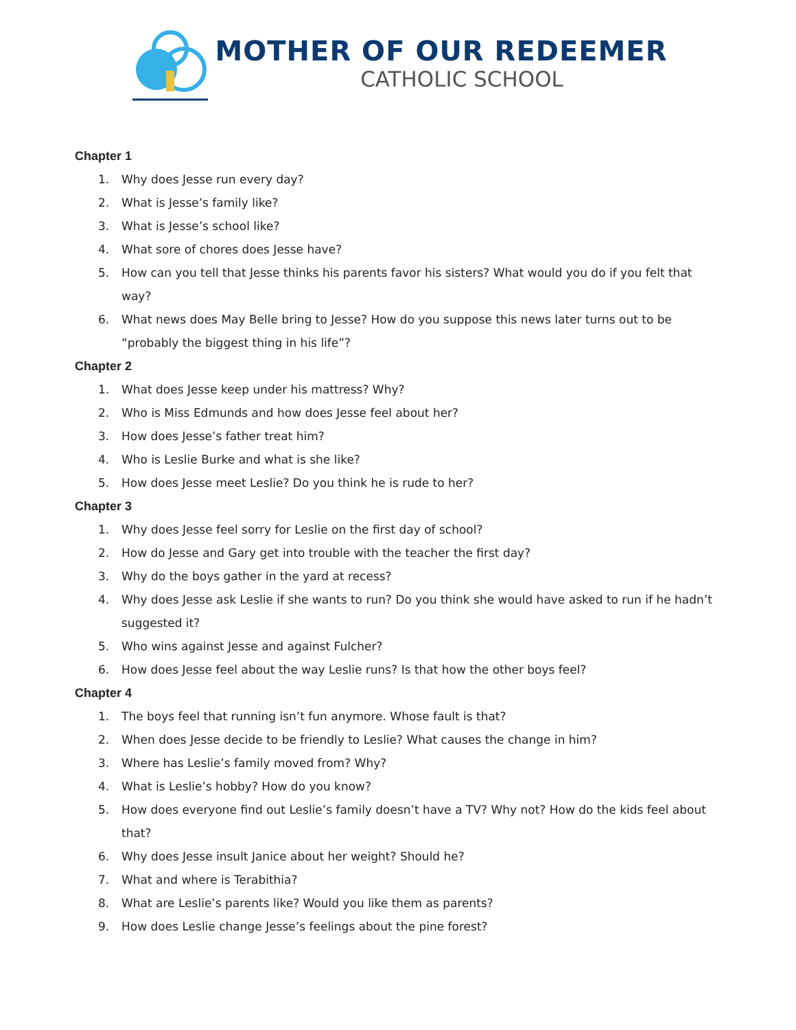MOTHER OF OUR REDEEMER
CATHOLIC SCHOOL
Chapter 1
1. Why does Jesse run every day?
2. What is Jesse’s family like?
3. What is Jesse’s school like?
4. What sore of chores does Jesse have?
5. How can you tell that Jesse thinks his parents favor his sisters? What would you do if you felt that way?
6. What news does May Belle bring to Jesse? How do you suppose this news later turns out to be “probably the biggest thing in his life”?
Chapter 2
1. What does Jesse keep under his mattress? Why?
2. Who is Miss Edmunds and how does Jesse feel about her?
3. How does Jesse’s father treat him?
4. Who is Leslie Burke and what is she like?
5. How does Jesse meet Leslie? Do you think he is rude to her?
Chapter 3
1. Why does Jesse feel sorry for Leslie on the first day of school?
2. How do Jesse and Gary get into trouble with the teacher the first day?
3. Why do the boys gather in the yard at recess?
4. Why does Jesse ask Leslie if she wants to run? Do you think she would have asked to run if he hadn’t suggested it?
5. Who wins against Jesse and against Fulcher?
6. How does Jesse feel about the way Leslie runs? Is that how the other boys feel?
Chapter 4
1. The boys feel that running isn’t fun anymore. Whose fault is that?
2. When does Jesse decide to be friendly to Leslie? What causes the change in him?
3. Where has Leslie’s family moved from? Why?
4. What is Leslie’s hobby? How do you know?
5. How does everyone find out Leslie’s family doesn’t have a TV? Why not? How do the kids feel about that?
6. Why does Jesse insult Janice about her weight? Should he?
7. What and where is Terabithia?
8. What are Leslie’s parents like? Would you like them as parents?
9. How does Leslie change Jesse’s feelings about the pine forest?